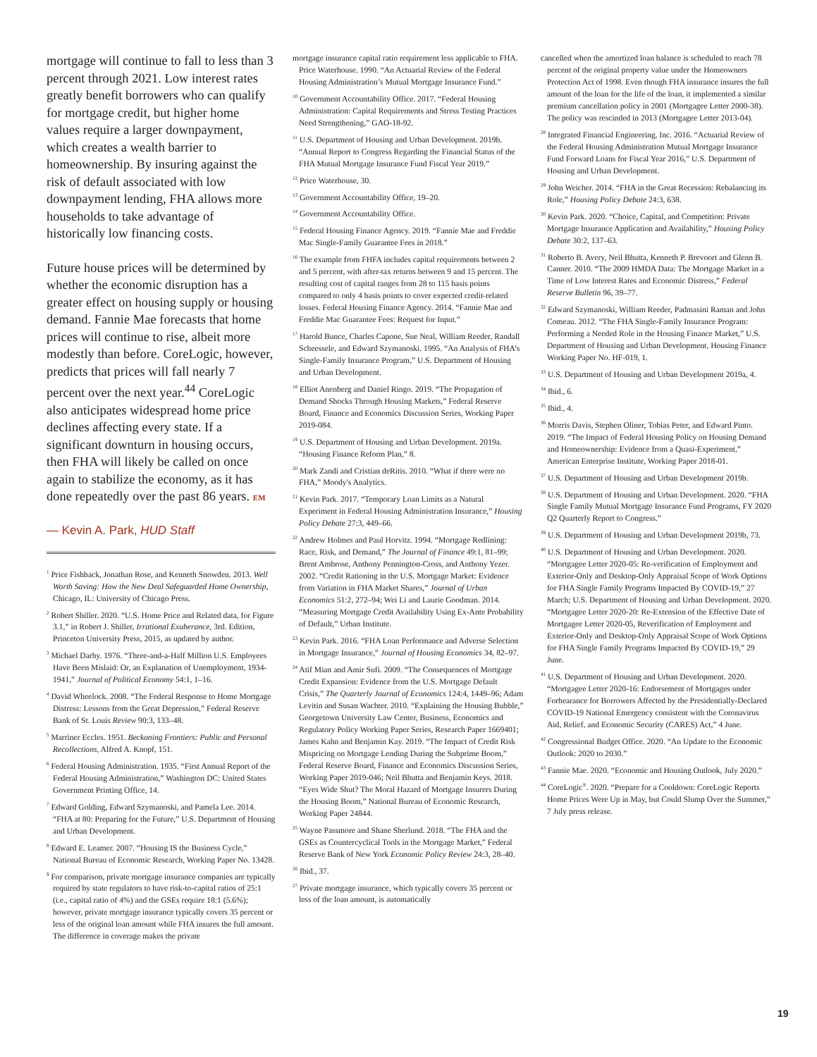mortgage will continue to fall to less than 3 percent through 2021. Low interest rates greatly benefit borrowers who can qualify for mortgage credit, but higher home values require a larger downpayment, which creates a wealth barrier to homeownership. By insuring against the risk of default associated with low downpayment lending, FHA allows more households to take advantage of historically low financing costs.
Future house prices will be determined by whether the economic disruption has a greater effect on housing supply or housing demand. Fannie Mae forecasts that home prices will continue to rise, albeit more modestly than before. CoreLogic, however, predicts that prices will fall nearly 7 percent over the next year.<sup>44</sup> CoreLogic also anticipates widespread home price declines affecting every state. If a significant downturn in housing occurs, then FHA will likely be called on once again to stabilize the economy, as it has done repeatedly over the past 86 years. EM
— Kevin A. Park, HUD Staff
<sup>1</sup> Price Fishback, Jonathan Rose, and Kenneth Snowden. 2013. Well Worth Saving: How the New Deal Safeguarded Home Ownership, Chicago, IL: University of Chicago Press.
<sup>2</sup> Robert Shiller. 2020. “U.S. Home Price and Related data, for Figure 3.1,” in Robert J. Shiller, Irrational Exuberance, 3rd. Edition, Princeton University Press, 2015, as updated by author.
<sup>3</sup> Michael Darby. 1976. “Three-and-a-Half Million U.S. Employees Have Been Mislaid: Or, an Explanation of Unemployment, 1934-1941,” Journal of Political Economy 54:1, 1–16.
<sup>4</sup> David Wheelock. 2008. “The Federal Response to Home Mortgage Distress: Lessons from the Great Depression,” Federal Reserve Bank of St. Louis Review 90:3, 133–48.
<sup>5</sup> Marriner Eccles. 1951. Beckoning Frontiers: Public and Personal Recollections, Alfred A. Knopf, 151.
<sup>6</sup> Federal Housing Administration. 1935. “First Annual Report of the Federal Housing Administration,” Washington DC: United States Government Printing Office, 14.
<sup>7</sup> Edward Golding, Edward Szymanoski, and Pamela Lee. 2014. “FHA at 80: Preparing for the Future,” U.S. Department of Housing and Urban Development.
<sup>8</sup> Edward E. Leamer. 2007. “Housing IS the Business Cycle,” National Bureau of Economic Research, Working Paper No. 13428.
<sup>9</sup> For comparison, private mortgage insurance companies are typically required by state regulators to have risk-to-capital ratios of 25:1 (i.e., capital ratio of 4%) and the GSEs require 18:1 (5.6%); however, private mortgage insurance typically covers 35 percent or less of the original loan amount while FHA insures the full amount. The difference in coverage makes the private
mortgage insurance capital ratio requirement less applicable to FHA. Price Waterhouse. 1990. “An Actuarial Review of the Federal Housing Administration’s Mutual Mortgage Insurance Fund.”
<sup>10</sup> Government Accountability Office. 2017. “Federal Housing Administration: Capital Requirements and Stress Testing Practices Need Strengthening,” GAO-18-92.
<sup>11</sup> U.S. Department of Housing and Urban Development. 2019b. “Annual Report to Congress Regarding the Financial Status of the FHA Mutual Mortgage Insurance Fund Fiscal Year 2019.”
<sup>12</sup> Price Waterhouse, 30.
<sup>13</sup> Government Accountability Office, 19–20.
<sup>14</sup> Government Accountability Office.
<sup>15</sup> Federal Housing Finance Agency. 2019. “Fannie Mae and Freddie Mac Single-Family Guarantee Fees in 2018.”
<sup>16</sup> The example from FHFA includes capital requirements between 2 and 5 percent, with after-tax returns between 9 and 15 percent. The resulting cost of capital ranges from 28 to 115 basis points compared to only 4 basis points to cover expected credit-related losses. Federal Housing Finance Agency. 2014. “Fannie Mae and Freddie Mac Guarantee Fees: Request for Input.”
<sup>17</sup> Harold Bunce, Charles Capone, Sue Neal, William Reeder, Randall Scheessele, and Edward Szymanoski. 1995. “An Analysis of FHA’s Single-Family Insurance Program,” U.S. Department of Housing and Urban Development.
<sup>18</sup> Elliot Anenberg and Daniel Ringo. 2019. “The Propagation of Demand Shocks Through Housing Markets,” Federal Reserve Board, Finance and Economics Discussion Series, Working Paper 2019-084.
<sup>19</sup> U.S. Department of Housing and Urban Development. 2019a. “Housing Finance Reform Plan,” 8.
<sup>20</sup> Mark Zandi and Cristian deRitis. 2010. “What if there were no FHA,” Moody's Analytics.
<sup>21</sup> Kevin Park. 2017. “Temporary Loan Limits as a Natural Experiment in Federal Housing Administration Insurance,” Housing Policy Debate 27:3, 449–66.
<sup>22</sup> Andrew Holmes and Paul Horvitz. 1994. “Mortgage Redlining: Race, Risk, and Demand,” The Journal of Finance 49:1, 81–99; Brent Ambrose, Anthony Pennington-Cross, and Anthony Yezer. 2002. “Credit Rationing in the U.S. Mortgage Market: Evidence from Variation in FHA Market Shares,” Journal of Urban Economics 51:2, 272–94; Wei Li and Laurie Goodman. 2014. “Measuring Mortgage Credit Availability Using Ex-Ante Probability of Default,” Urban Institute.
<sup>23</sup> Kevin Park. 2016. “FHA Loan Performance and Adverse Selection in Mortgage Insurance,” Journal of Housing Economics 34, 82–97.
<sup>24</sup> Atif Mian and Amir Sufi. 2009. “The Consequences of Mortgage Credit Expansion: Evidence from the U.S. Mortgage Default Crisis,” The Quarterly Journal of Economics 124:4, 1449–96; Adam Levitin and Susan Wachter. 2010. “Explaining the Housing Bubble,” Georgetown University Law Center, Business, Economics and Regulatory Policy Working Paper Series, Research Paper 1669401; James Kahn and Benjamin Kay. 2019. “The Impact of Credit Risk Mispricing on Mortgage Lending During the Subprime Boom,” Federal Reserve Board, Finance and Economics Discussion Series, Working Paper 2019-046; Neil Bhutta and Benjamin Keys. 2018. “Eyes Wide Shut? The Moral Hazard of Mortgage Insurers During the Housing Boom,” National Bureau of Economic Research, Working Paper 24844.
<sup>25</sup> Wayne Passmore and Shane Sherlund. 2018. “The FHA and the GSEs as Countercyclical Tools in the Mortgage Market,” Federal Reserve Bank of New York Economic Policy Review 24:3, 28–40.
<sup>26</sup> Ibid., 37.
<sup>27</sup> Private mortgage insurance, which typically covers 35 percent or less of the loan amount, is automatically
cancelled when the amortized loan balance is scheduled to reach 78 percent of the original property value under the Homeowners Protection Act of 1998. Even though FHA insurance insures the full amount of the loan for the life of the loan, it implemented a similar premium cancellation policy in 2001 (Mortgagee Letter 2000-38). The policy was rescinded in 2013 (Mortgagee Letter 2013-04).
<sup>28</sup> Integrated Financial Engineering, Inc. 2016. “Actuarial Review of the Federal Housing Administration Mutual Mortgage Insurance Fund Forward Loans for Fiscal Year 2016,” U.S. Department of Housing and Urban Development.
<sup>29</sup> John Weicher. 2014. “FHA in the Great Recession: Rebalancing its Role,” Housing Policy Debate 24:3, 638.
<sup>30</sup> Kevin Park. 2020. “Choice, Capital, and Competition: Private Mortgage Insurance Application and Availability,” Housing Policy Debate 30:2, 137–63.
<sup>31</sup> Roberto B. Avery, Neil Bhutta, Kenneth P. Brevoort and Glenn B. Canner. 2010. “The 2009 HMDA Data: The Mortgage Market in a Time of Low Interest Rates and Economic Distress,” Federal Reserve Bulletin 96, 39–77.
<sup>32</sup> Edward Szymanoski, William Reeder, Padmasini Raman and John Comeau. 2012. “The FHA Single-Family Insurance Program: Performing a Needed Role in the Housing Finance Market,” U.S. Department of Housing and Urban Development, Housing Finance Working Paper No. HF-019, 1.
<sup>33</sup> U.S. Department of Housing and Urban Development 2019a, 4.
<sup>34</sup> Ibid., 6.
<sup>35</sup> Ibid., 4.
<sup>36</sup> Morris Davis, Stephen Oliner, Tobias Peter, and Edward Pinto. 2019. “The Impact of Federal Housing Policy on Housing Demand and Homeownership: Evidence from a Quasi-Experiment,” American Enterprise Institute, Working Paper 2018-01.
<sup>37</sup> U.S. Department of Housing and Urban Development 2019b.
<sup>38</sup> U.S. Department of Housing and Urban Development. 2020. “FHA Single Family Mutual Mortgage Insurance Fund Programs, FY 2020 Q2 Quarterly Report to Congress.”
<sup>39</sup> U.S. Department of Housing and Urban Development 2019b, 73.
<sup>40</sup> U.S. Department of Housing and Urban Development. 2020. “Mortgagee Letter 2020-05: Re-verification of Employment and Exterior-Only and Desktop-Only Appraisal Scope of Work Options for FHA Single Family Programs Impacted By COVID-19,” 27 March; U.S. Department of Housing and Urban Development. 2020. “Mortgagee Letter 2020-20: Re-Extension of the Effective Date of Mortgagee Letter 2020-05, Reverification of Employment and Exterior-Only and Desktop-Only Appraisal Scope of Work Options for FHA Single Family Programs Impacted By COVID-19,” 29 June.
<sup>41</sup> U.S. Department of Housing and Urban Development. 2020. “Mortgagee Letter 2020-16: Endorsement of Mortgages under Forbearance for Borrowers Affected by the Presidentially-Declared COVID-19 National Emergency consistent with the Coronavirus Aid, Relief, and Economic Security (CARES) Act,” 4 June.
<sup>42</sup> Congressional Budget Office. 2020. “An Update to the Economic Outlook: 2020 to 2030.”
<sup>43</sup> Fannie Mae. 2020. “Economic and Housing Outlook, July 2020.”
<sup>44</sup> CoreLogic<sup>®</sup>. 2020. “Prepare for a Cooldown: CoreLogic Reports Home Prices Were Up in May, but Could Slump Over the Summer,” 7 July press release.
19